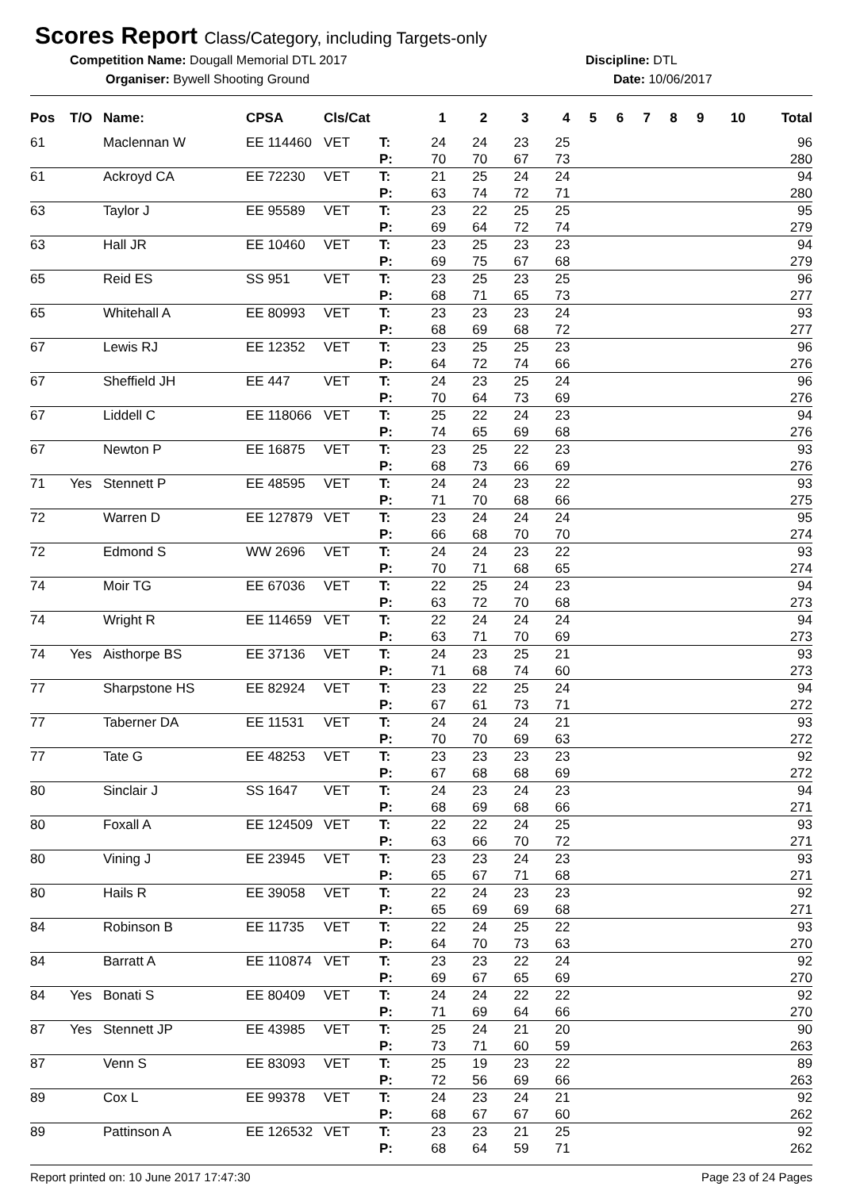Scores Report Class/Category, including Targets-only
Competition Name: Dougall Memorial DTL 2017
Organiser: Bywell Shooting Ground
Discipline: DTL
Date: 10/06/2017
| Pos | T/O | Name: | CPSA | Cls/Cat | | 1 | 2 | 3 | 4 | 5 | 6 | 7 | 8 | 9 | 10 | Total |
| --- | --- | --- | --- | --- | --- | --- | --- | --- | --- | --- | --- | --- | --- | --- | --- | --- |
| 61 | | Maclennan W | EE 114460 | VET | T: P: | 24 70 | 24 70 | 23 67 | 25 73 | | | | | | | 96 280 |
| 61 | | Ackroyd CA | EE 72230 | VET | T: P: | 21 63 | 25 74 | 24 72 | 24 71 | | | | | | | 94 280 |
| 63 | | Taylor J | EE 95589 | VET | T: P: | 23 69 | 22 64 | 25 72 | 25 74 | | | | | | | 95 279 |
| 63 | | Hall JR | EE 10460 | VET | T: P: | 23 69 | 25 75 | 23 67 | 23 68 | | | | | | | 94 279 |
| 65 | | Reid ES | SS 951 | VET | T: P: | 23 68 | 25 71 | 23 65 | 25 73 | | | | | | | 96 277 |
| 65 | | Whitehall A | EE 80993 | VET | T: P: | 23 68 | 23 69 | 23 68 | 24 72 | | | | | | | 93 277 |
| 67 | | Lewis RJ | EE 12352 | VET | T: P: | 23 64 | 25 72 | 25 74 | 23 66 | | | | | | | 96 276 |
| 67 | | Sheffield JH | EE 447 | VET | T: P: | 24 70 | 23 64 | 25 73 | 24 69 | | | | | | | 96 276 |
| 67 | | Liddell C | EE 118066 | VET | T: P: | 25 74 | 22 65 | 24 69 | 23 68 | | | | | | | 94 276 |
| 67 | | Newton P | EE 16875 | VET | T: P: | 23 68 | 25 73 | 22 66 | 23 69 | | | | | | | 93 276 |
| 71 | Yes | Stennett P | EE 48595 | VET | T: P: | 24 71 | 24 70 | 23 68 | 22 66 | | | | | | | 93 275 |
| 72 | | Warren D | EE 127879 | VET | T: P: | 23 66 | 24 68 | 24 70 | 24 70 | | | | | | | 95 274 |
| 72 | | Edmond S | WW 2696 | VET | T: P: | 24 70 | 24 71 | 23 68 | 22 65 | | | | | | | 93 274 |
| 74 | | Moir TG | EE 67036 | VET | T: P: | 22 63 | 25 72 | 24 70 | 23 68 | | | | | | | 94 273 |
| 74 | | Wright R | EE 114659 | VET | T: P: | 22 63 | 24 71 | 24 70 | 24 69 | | | | | | | 94 273 |
| 74 | Yes | Aisthorpe BS | EE 37136 | VET | T: P: | 24 71 | 23 68 | 25 74 | 21 60 | | | | | | | 93 273 |
| 77 | | Sharpstone HS | EE 82924 | VET | T: P: | 23 67 | 22 61 | 25 73 | 24 71 | | | | | | | 94 272 |
| 77 | | Taberner DA | EE 11531 | VET | T: P: | 24 70 | 24 70 | 24 69 | 21 63 | | | | | | | 93 272 |
| 77 | | Tate G | EE 48253 | VET | T: P: | 23 67 | 23 68 | 23 68 | 23 69 | | | | | | | 92 272 |
| 80 | | Sinclair J | SS 1647 | VET | T: P: | 24 68 | 23 69 | 24 68 | 23 66 | | | | | | | 94 271 |
| 80 | | Foxall A | EE 124509 | VET | T: P: | 22 63 | 22 66 | 24 70 | 25 72 | | | | | | | 93 271 |
| 80 | | Vining J | EE 23945 | VET | T: P: | 23 65 | 23 67 | 24 71 | 23 68 | | | | | | | 93 271 |
| 80 | | Hails R | EE 39058 | VET | T: P: | 22 65 | 24 69 | 23 69 | 23 68 | | | | | | | 92 271 |
| 84 | | Robinson B | EE 11735 | VET | T: P: | 22 64 | 24 70 | 25 73 | 22 63 | | | | | | | 93 270 |
| 84 | | Barratt A | EE 110874 | VET | T: P: | 23 69 | 23 67 | 22 65 | 24 69 | | | | | | | 92 270 |
| 84 | Yes | Bonati S | EE 80409 | VET | T: P: | 24 71 | 24 69 | 22 64 | 22 66 | | | | | | | 92 270 |
| 87 | Yes | Stennett JP | EE 43985 | VET | T: P: | 25 73 | 24 71 | 21 60 | 20 59 | | | | | | | 90 263 |
| 87 | | Venn S | EE 83093 | VET | T: P: | 25 72 | 19 56 | 23 69 | 22 66 | | | | | | | 89 263 |
| 89 | | Cox L | EE 99378 | VET | T: P: | 24 68 | 23 67 | 24 67 | 21 60 | | | | | | | 92 262 |
| 89 | | Pattinson A | EE 126532 | VET | T: P: | 23 68 | 23 64 | 21 59 | 25 71 | | | | | | | 92 262 |
Report printed on: 10 June 2017 17:47:30 Page 23 of 24 Pages